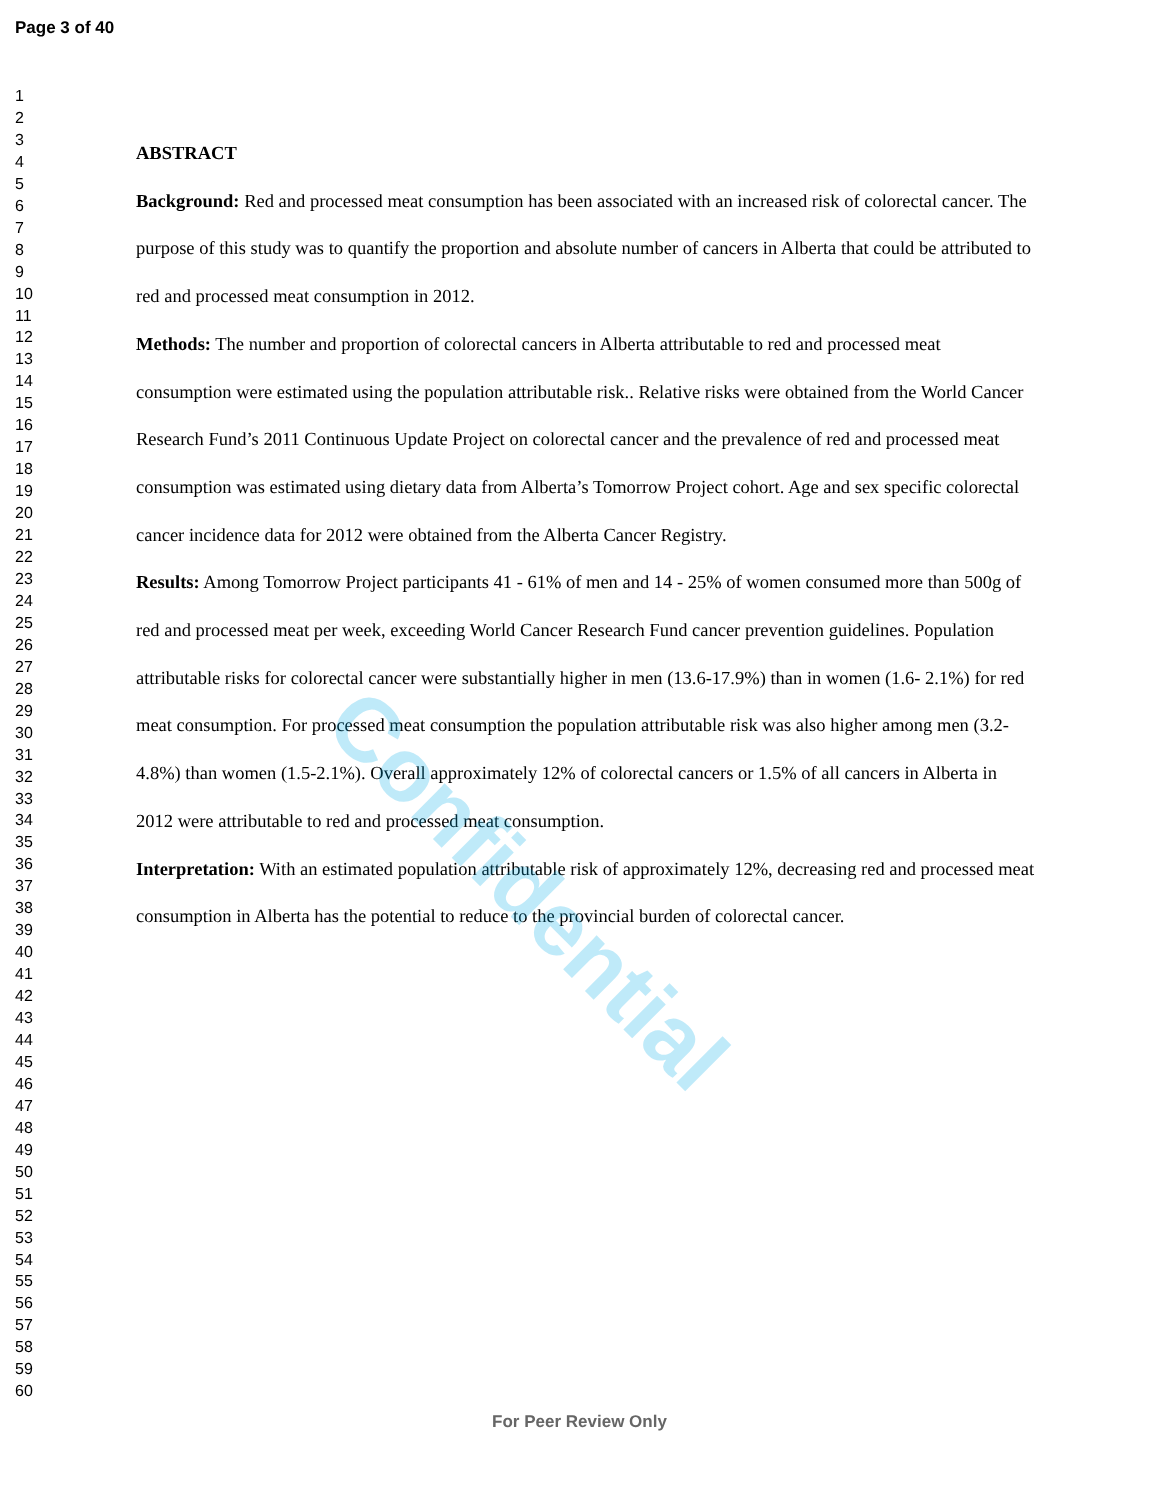Page 3 of 40
1
2
3
4
5
6
7
8
9
10
11
12
13
14
15
16
17
18
19
20
21
22
23
24
25
26
27
28
29
30
31
32
33
34
35
36
37
38
39
40
41
42
43
44
45
46
47
48
49
50
51
52
53
54
55
56
57
58
59
60
ABSTRACT
Background: Red and processed meat consumption has been associated with an increased risk of colorectal cancer. The purpose of this study was to quantify the proportion and absolute number of cancers in Alberta that could be attributed to red and processed meat consumption in 2012.
Methods: The number and proportion of colorectal cancers in Alberta attributable to red and processed meat consumption were estimated using the population attributable risk.. Relative risks were obtained from the World Cancer Research Fund’s 2011 Continuous Update Project on colorectal cancer and the prevalence of red and processed meat consumption was estimated using dietary data from Alberta’s Tomorrow Project cohort. Age and sex specific colorectal cancer incidence data for 2012 were obtained from the Alberta Cancer Registry.
Results: Among Tomorrow Project participants 41 - 61% of men and 14 - 25% of women consumed more than 500g of red and processed meat per week, exceeding World Cancer Research Fund cancer prevention guidelines. Population attributable risks for colorectal cancer were substantially higher in men (13.6-17.9%) than in women (1.6- 2.1%) for red meat consumption. For processed meat consumption the population attributable risk was also higher among men (3.2-4.8%) than women (1.5-2.1%). Overall approximately 12% of colorectal cancers or 1.5% of all cancers in Alberta in 2012 were attributable to red and processed meat consumption.
Interpretation: With an estimated population attributable risk of approximately 12%, decreasing red and processed meat consumption in Alberta has the potential to reduce to the provincial burden of colorectal cancer.
Confidential
For Peer Review Only